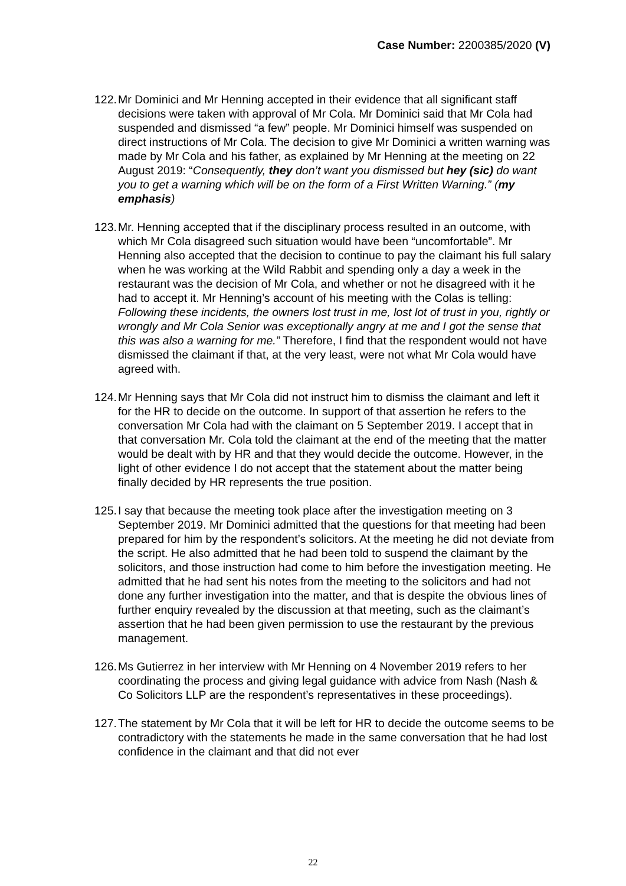Case Number: 2200385/2020 (V)
122.
Mr Dominici and Mr Henning accepted in their evidence that all significant staff decisions were taken with approval of Mr Cola. Mr Dominici said that Mr Cola had suspended and dismissed “a few” people. Mr Dominici himself was suspended on direct instructions of Mr Cola. The decision to give Mr Dominici a written warning was made by Mr Cola and his father, as explained by Mr Henning at the meeting on 22 August 2019: “Consequently, they don’t want you dismissed but hey (sic) do want you to get a warning which will be on the form of a First Written Warning.” (my emphasis)
123.
Mr. Henning accepted that if the disciplinary process resulted in an outcome, with which Mr Cola disagreed such situation would have been “uncomfortable”. Mr Henning also accepted that the decision to continue to pay the claimant his full salary when he was working at the Wild Rabbit and spending only a day a week in the restaurant was the decision of Mr Cola, and whether or not he disagreed with it he had to accept it. Mr Henning’s account of his meeting with the Colas is telling: Following these incidents, the owners lost trust in me, lost lot of trust in you, rightly or wrongly and Mr Cola Senior was exceptionally angry at me and I got the sense that this was also a warning for me.” Therefore, I find that the respondent would not have dismissed the claimant if that, at the very least, were not what Mr Cola would have agreed with.
124.
Mr Henning says that Mr Cola did not instruct him to dismiss the claimant and left it for the HR to decide on the outcome. In support of that assertion he refers to the conversation Mr Cola had with the claimant on 5 September 2019. I accept that in that conversation Mr. Cola told the claimant at the end of the meeting that the matter would be dealt with by HR and that they would decide the outcome. However, in the light of other evidence I do not accept that the statement about the matter being finally decided by HR represents the true position.
125.
I say that because the meeting took place after the investigation meeting on 3 September 2019. Mr Dominici admitted that the questions for that meeting had been prepared for him by the respondent’s solicitors. At the meeting he did not deviate from the script. He also admitted that he had been told to suspend the claimant by the solicitors, and those instruction had come to him before the investigation meeting. He admitted that he had sent his notes from the meeting to the solicitors and had not done any further investigation into the matter, and that is despite the obvious lines of further enquiry revealed by the discussion at that meeting, such as the claimant’s assertion that he had been given permission to use the restaurant by the previous management.
126.
Ms Gutierrez in her interview with Mr Henning on 4 November 2019 refers to her coordinating the process and giving legal guidance with advice from Nash (Nash & Co Solicitors LLP are the respondent’s representatives in these proceedings).
127.
The statement by Mr Cola that it will be left for HR to decide the outcome seems to be contradictory with the statements he made in the same conversation that he had lost confidence in the claimant and that did not ever
22